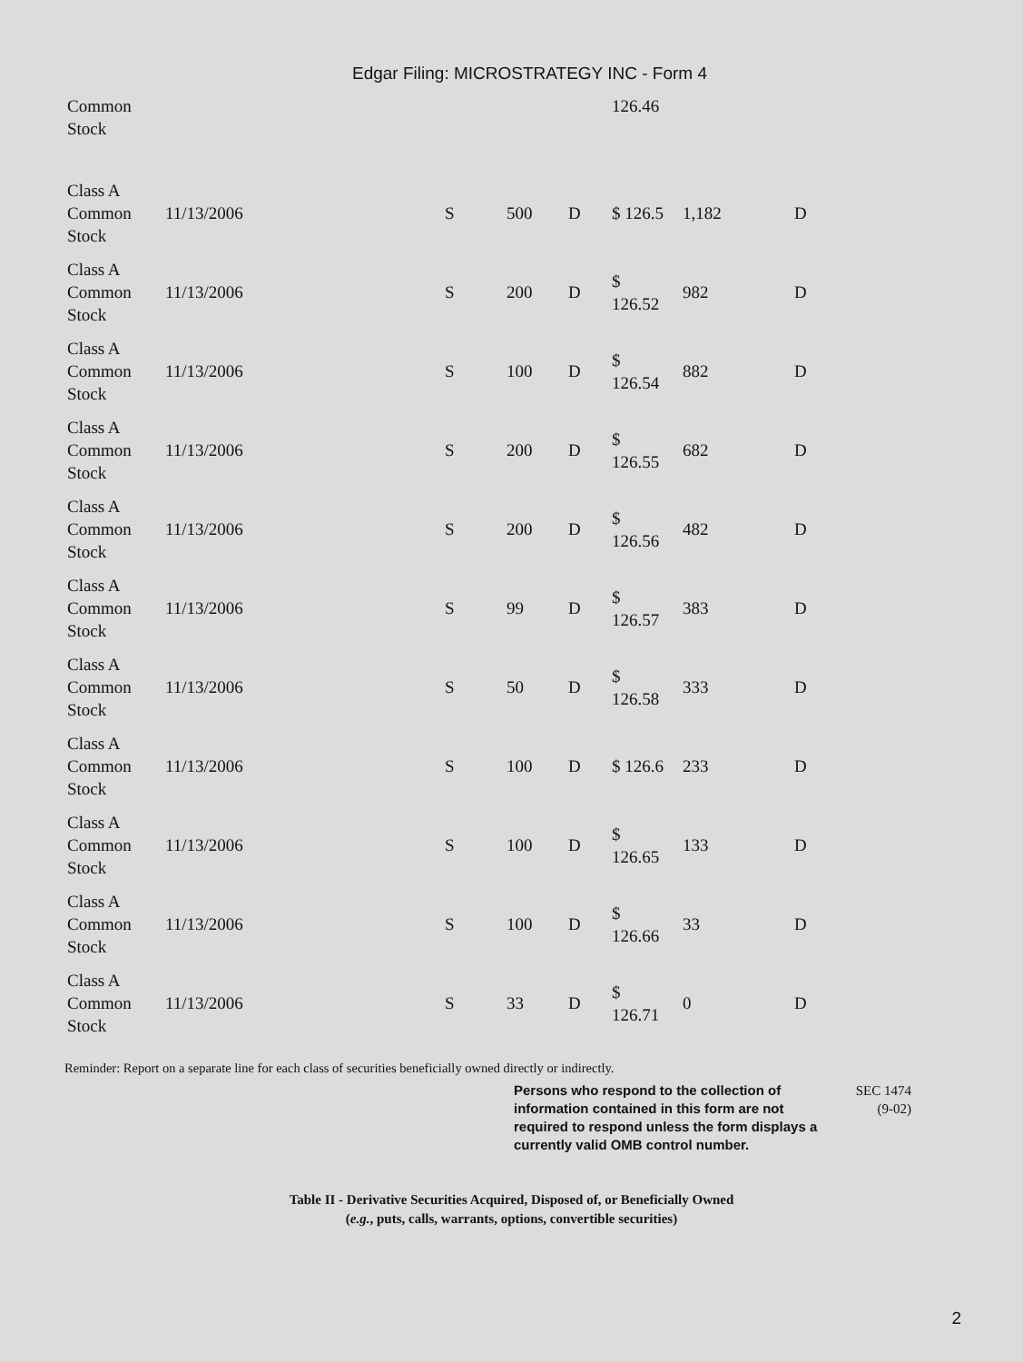Edgar Filing: MICROSTRATEGY INC - Form 4
| Common Stock | | | | | 126.46 | | |
| Class A Common Stock | 11/13/2006 | S | 500 | D | $ 126.5 | 1,182 | D |
| Class A Common Stock | 11/13/2006 | S | 200 | D | $ 126.52 | 982 | D |
| Class A Common Stock | 11/13/2006 | S | 100 | D | $ 126.54 | 882 | D |
| Class A Common Stock | 11/13/2006 | S | 200 | D | $ 126.55 | 682 | D |
| Class A Common Stock | 11/13/2006 | S | 200 | D | $ 126.56 | 482 | D |
| Class A Common Stock | 11/13/2006 | S | 99 | D | $ 126.57 | 383 | D |
| Class A Common Stock | 11/13/2006 | S | 50 | D | $ 126.58 | 333 | D |
| Class A Common Stock | 11/13/2006 | S | 100 | D | $ 126.6 | 233 | D |
| Class A Common Stock | 11/13/2006 | S | 100 | D | $ 126.65 | 133 | D |
| Class A Common Stock | 11/13/2006 | S | 100 | D | $ 126.66 | 33 | D |
| Class A Common Stock | 11/13/2006 | S | 33 | D | $ 126.71 | 0 | D |
Reminder: Report on a separate line for each class of securities beneficially owned directly or indirectly.
Persons who respond to the collection of information contained in this form are not required to respond unless the form displays a currently valid OMB control number.
SEC 1474
(9-02)
Table II - Derivative Securities Acquired, Disposed of, or Beneficially Owned
(e.g., puts, calls, warrants, options, convertible securities)
2